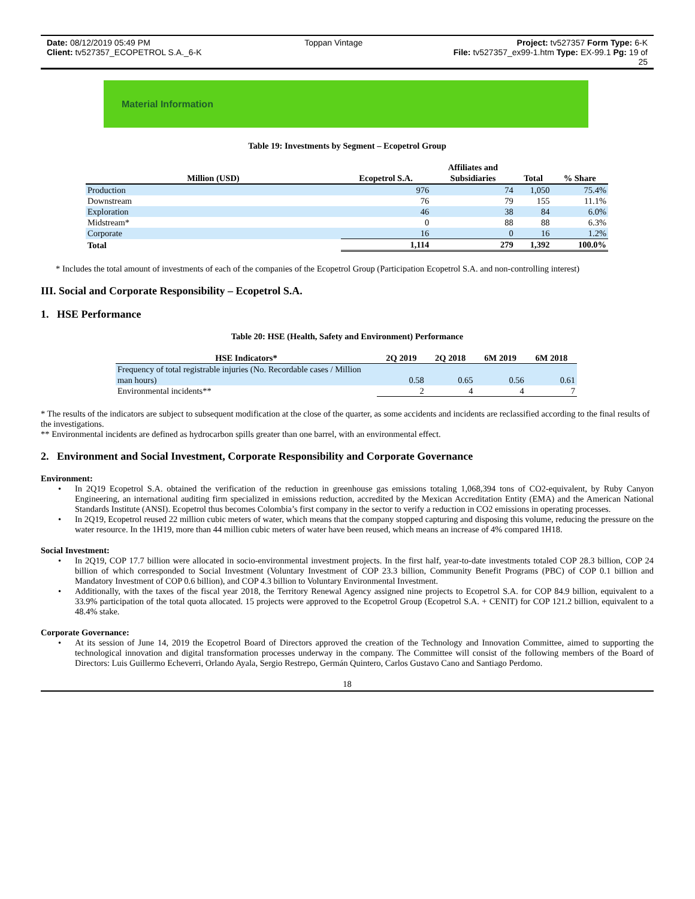Date: 08/12/2019 05:49 PM Toppan Vintage Project: tv527357 Form Type: 6-K
Client: tv527357_ECOPETROL S.A._6-K File: tv527357_ex99-1.htm Type: EX-99.1 Pg: 19 of
25
Material Information
Table 19: Investments by Segment – Ecopetrol Group
| Million (USD) | Ecopetrol S.A. | Affiliates and Subsidiaries | Total | % Share |
| --- | --- | --- | --- | --- |
| Production | 976 | 74 | 1,050 | 75.4% |
| Downstream | 76 | 79 | 155 | 11.1% |
| Exploration | 46 | 38 | 84 | 6.0% |
| Midstream* | 0 | 88 | 88 | 6.3% |
| Corporate | 16 | 0 | 16 | 1.2% |
| Total | 1,114 | 279 | 1,392 | 100.0% |
* Includes the total amount of investments of each of the companies of the Ecopetrol Group (Participation Ecopetrol S.A. and non-controlling interest)
III. Social and Corporate Responsibility – Ecopetrol S.A.
1. HSE Performance
Table 20: HSE (Health, Safety and Environment) Performance
| HSE Indicators* | 2Q 2019 | 2Q 2018 | 6M 2019 | 6M 2018 |
| --- | --- | --- | --- | --- |
| Frequency of total registrable injuries (No. Recordable cases / Million man hours) | 0.58 | 0.65 | 0.56 | 0.61 |
| Environmental incidents** | 2 | 4 | 4 | 7 |
* The results of the indicators are subject to subsequent modification at the close of the quarter, as some accidents and incidents are reclassified according to the final results of the investigations.
** Environmental incidents are defined as hydrocarbon spills greater than one barrel, with an environmental effect.
2. Environment and Social Investment, Corporate Responsibility and Corporate Governance
Environment:
In 2Q19 Ecopetrol S.A. obtained the verification of the reduction in greenhouse gas emissions totaling 1,068,394 tons of CO2-equivalent, by Ruby Canyon Engineering, an international auditing firm specialized in emissions reduction, accredited by the Mexican Accreditation Entity (EMA) and the American National Standards Institute (ANSI). Ecopetrol thus becomes Colombia’s first company in the sector to verify a reduction in CO2 emissions in operating processes.
In 2Q19, Ecopetrol reused 22 million cubic meters of water, which means that the company stopped capturing and disposing this volume, reducing the pressure on the water resource. In the 1H19, more than 44 million cubic meters of water have been reused, which means an increase of 4% compared 1H18.
Social Investment:
In 2Q19, COP 17.7 billion were allocated in socio-environmental investment projects. In the first half, year-to-date investments totaled COP 28.3 billion, COP 24 billion of which corresponded to Social Investment (Voluntary Investment of COP 23.3 billion, Community Benefit Programs (PBC) of COP 0.1 billion and Mandatory Investment of COP 0.6 billion), and COP 4.3 billion to Voluntary Environmental Investment.
Additionally, with the taxes of the fiscal year 2018, the Territory Renewal Agency assigned nine projects to Ecopetrol S.A. for COP 84.9 billion, equivalent to a 33.9% participation of the total quota allocated. 15 projects were approved to the Ecopetrol Group (Ecopetrol S.A. + CENIT) for COP 121.2 billion, equivalent to a 48.4% stake.
Corporate Governance:
At its session of June 14, 2019 the Ecopetrol Board of Directors approved the creation of the Technology and Innovation Committee, aimed to supporting the technological innovation and digital transformation processes underway in the company. The Committee will consist of the following members of the Board of Directors: Luis Guillermo Echeverri, Orlando Ayala, Sergio Restrepo, Germán Quintero, Carlos Gustavo Cano and Santiago Perdomo.
18